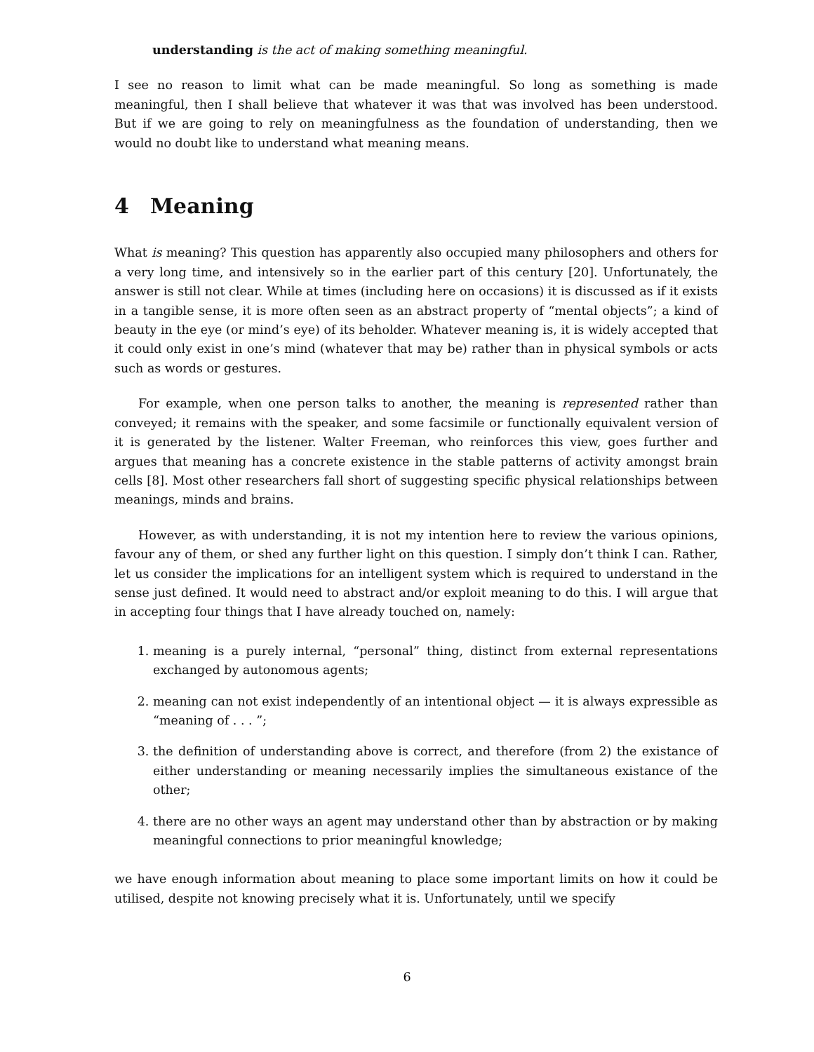understanding is the act of making something meaningful.
I see no reason to limit what can be made meaningful. So long as something is made meaningful, then I shall believe that whatever it was that was involved has been understood. But if we are going to rely on meaningfulness as the foundation of understanding, then we would no doubt like to understand what meaning means.
4 Meaning
What is meaning? This question has apparently also occupied many philosophers and others for a very long time, and intensively so in the earlier part of this century [20]. Unfortunately, the answer is still not clear. While at times (including here on occasions) it is discussed as if it exists in a tangible sense, it is more often seen as an abstract property of “mental objects”; a kind of beauty in the eye (or mind’s eye) of its beholder. Whatever meaning is, it is widely accepted that it could only exist in one’s mind (whatever that may be) rather than in physical symbols or acts such as words or gestures.
For example, when one person talks to another, the meaning is represented rather than conveyed; it remains with the speaker, and some facsimile or functionally equivalent version of it is generated by the listener. Walter Freeman, who reinforces this view, goes further and argues that meaning has a concrete existence in the stable patterns of activity amongst brain cells [8]. Most other researchers fall short of suggesting specific physical relationships between meanings, minds and brains.
However, as with understanding, it is not my intention here to review the various opinions, favour any of them, or shed any further light on this question. I simply don’t think I can. Rather, let us consider the implications for an intelligent system which is required to understand in the sense just defined. It would need to abstract and/or exploit meaning to do this. I will argue that in accepting four things that I have already touched on, namely:
1. meaning is a purely internal, “personal” thing, distinct from external representations exchanged by autonomous agents;
2. meaning can not exist independently of an intentional object — it is always expressible as “meaning of . . . ”;
3. the definition of understanding above is correct, and therefore (from 2) the existance of either understanding or meaning necessarily implies the simultaneous existance of the other;
4. there are no other ways an agent may understand other than by abstraction or by making meaningful connections to prior meaningful knowledge;
we have enough information about meaning to place some important limits on how it could be utilised, despite not knowing precisely what it is. Unfortunately, until we specify
6